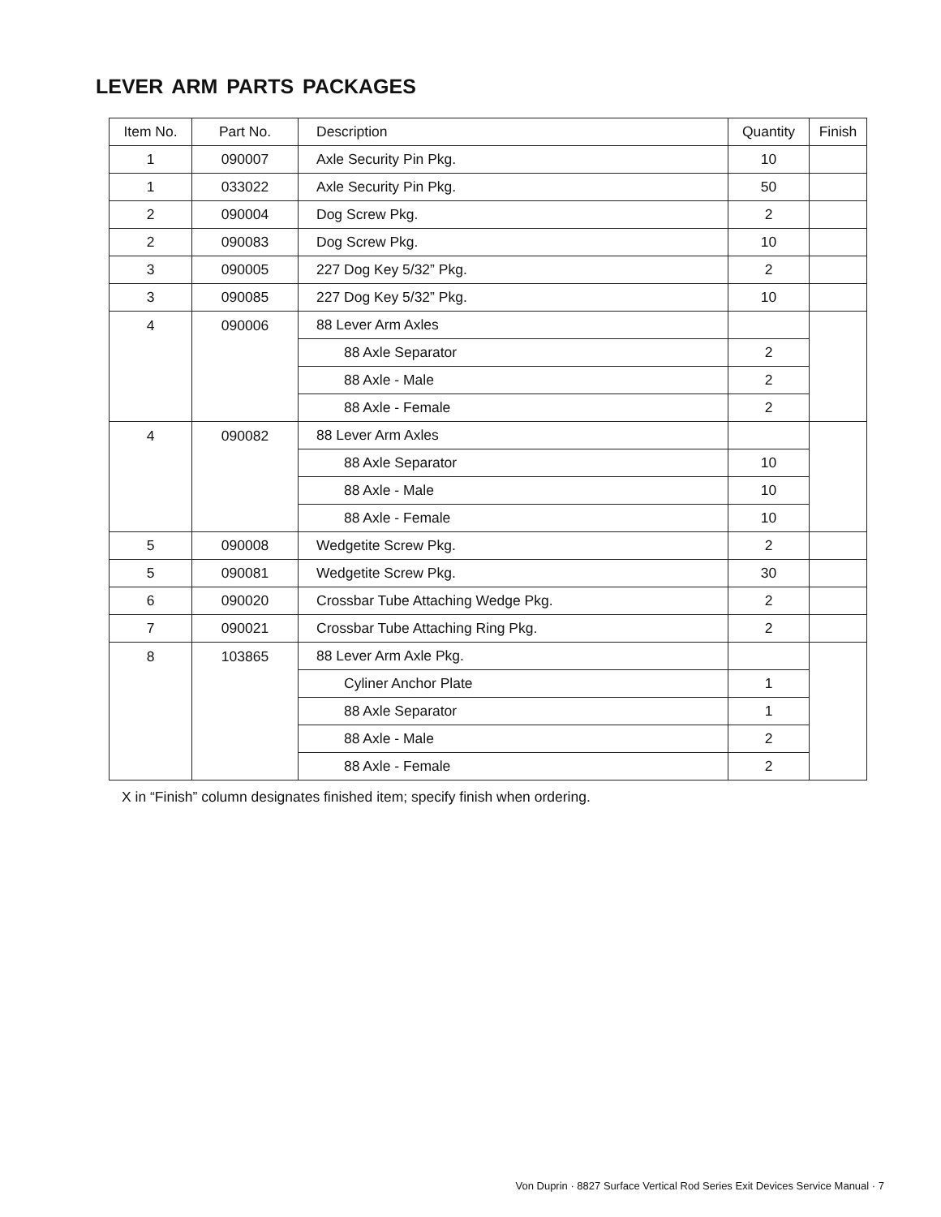LEVER ARM PARTS PACKAGES
| Item No. | Part No. | Description | Quantity | Finish |
| --- | --- | --- | --- | --- |
| 1 | 090007 | Axle Security Pin Pkg. | 10 | |
| 1 | 033022 | Axle Security Pin Pkg. | 50 | |
| 2 | 090004 | Dog Screw Pkg. | 2 | |
| 2 | 090083 | Dog Screw Pkg. | 10 | |
| 3 | 090005 | 227 Dog Key 5/32” Pkg. | 2 | |
| 3 | 090085 | 227 Dog Key 5/32” Pkg. | 10 | |
| 4 | 090006 | 88 Lever Arm Axles | | |
| | | 88 Axle Separator | 2 | |
| | | 88 Axle - Male | 2 | |
| | | 88 Axle - Female | 2 | |
| 4 | 090082 | 88 Lever Arm Axles | | |
| | | 88 Axle Separator | 10 | |
| | | 88 Axle - Male | 10 | |
| | | 88 Axle - Female | 10 | |
| 5 | 090008 | Wedgetite Screw Pkg. | 2 | |
| 5 | 090081 | Wedgetite Screw Pkg. | 30 | |
| 6 | 090020 | Crossbar Tube Attaching Wedge Pkg. | 2 | |
| 7 | 090021 | Crossbar Tube Attaching Ring Pkg. | 2 | |
| 8 | 103865 | 88 Lever Arm Axle Pkg. | | |
| | | Cyliner Anchor Plate | 1 | |
| | | 88 Axle Separator | 1 | |
| | | 88 Axle - Male | 2 | |
| | | 88 Axle - Female | 2 | |
X in “Finish” column designates finished item; specify finish when ordering.
Von Duprin · 8827 Surface Vertical Rod Series Exit Devices Service Manual · 7